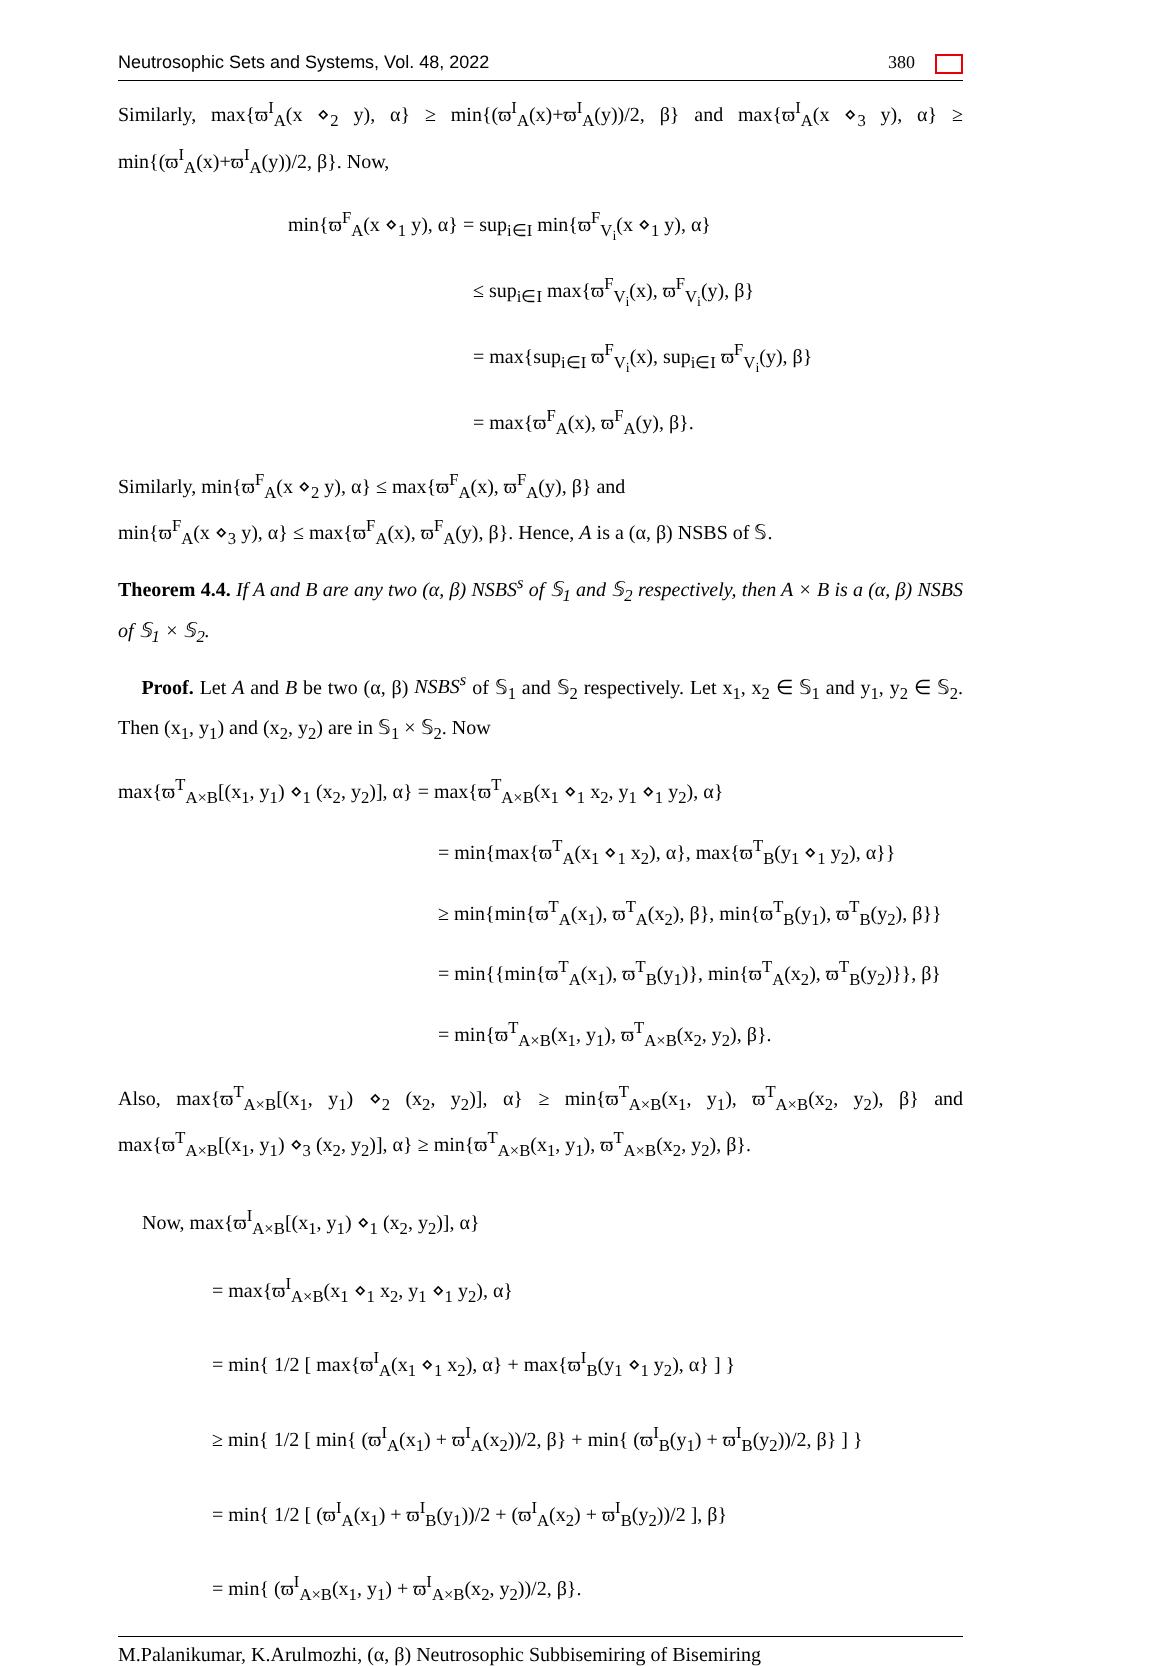Neutrosophic Sets and Systems, Vol. 48, 2022 380
Similarly, max{ϖ<sup>I</sup><sub>A</sub>(x ⋄<sub>2</sub> y), α} ≥ min{(ϖ<sup>I</sup><sub>A</sub>(x)+ϖ<sup>I</sup><sub>A</sub>(y))/2, β} and max{ϖ<sup>I</sup><sub>A</sub>(x ⋄<sub>3</sub> y), α} ≥ min{(ϖ<sup>I</sup><sub>A</sub>(x)+ϖ<sup>I</sup><sub>A</sub>(y))/2, β}. Now,
min{ϖ<sup>F</sup><sub>A</sub>(x ⋄<sub>1</sub> y), α} = sup<sub>i∈I</sub> min{ϖ<sup>F</sup><sub>V<sub>i</sub></sub>(x ⋄<sub>1</sub> y), α}
≤ sup<sub>i∈I</sub> max{ϖ<sup>F</sup><sub>V<sub>i</sub></sub>(x), ϖ<sup>F</sup><sub>V<sub>i</sub></sub>(y), β}
= max{sup<sub>i∈I</sub> ϖ<sup>F</sup><sub>V<sub>i</sub></sub>(x), sup<sub>i∈I</sub> ϖ<sup>F</sup><sub>V<sub>i</sub></sub>(y), β}
= max{ϖ<sup>F</sup><sub>A</sub>(x), ϖ<sup>F</sup><sub>A</sub>(y), β}.
Similarly, min{ϖ<sup>F</sup><sub>A</sub>(x ⋄<sub>2</sub> y), α} ≤ max{ϖ<sup>F</sup><sub>A</sub>(x), ϖ<sup>F</sup><sub>A</sub>(y), β} and
min{ϖ<sup>F</sup><sub>A</sub>(x ⋄<sub>3</sub> y), α} ≤ max{ϖ<sup>F</sup><sub>A</sub>(x), ϖ<sup>F</sup><sub>A</sub>(y), β}. Hence, A is a (α, β) NSBS of 𝕊.
Theorem 4.4. If A and B are any two (α, β) NSBS<sup>s</sup> of 𝕊<sub>1</sub> and 𝕊<sub>2</sub> respectively, then A × B is a (α, β) NSBS of 𝕊<sub>1</sub> × 𝕊<sub>2</sub>.
Proof. Let A and B be two (α, β) NSBS<sup>s</sup> of 𝕊<sub>1</sub> and 𝕊<sub>2</sub> respectively. Let x<sub>1</sub>, x<sub>2</sub> ∈ 𝕊<sub>1</sub> and y<sub>1</sub>, y<sub>2</sub> ∈ 𝕊<sub>2</sub>. Then (x<sub>1</sub>, y<sub>1</sub>) and (x<sub>2</sub>, y<sub>2</sub>) are in 𝕊<sub>1</sub> × 𝕊<sub>2</sub>. Now
max{ϖ<sup>T</sup><sub>A×B</sub>[(x<sub>1</sub>, y<sub>1</sub>) ⋄<sub>1</sub> (x<sub>2</sub>, y<sub>2</sub>)], α} = max{ϖ<sup>T</sup><sub>A×B</sub>(x<sub>1</sub> ⋄<sub>1</sub> x<sub>2</sub>, y<sub>1</sub> ⋄<sub>1</sub> y<sub>2</sub>), α}
= min{max{ϖ<sup>T</sup><sub>A</sub>(x<sub>1</sub> ⋄<sub>1</sub> x<sub>2</sub>), α}, max{ϖ<sup>T</sup><sub>B</sub>(y<sub>1</sub> ⋄<sub>1</sub> y<sub>2</sub>), α}}
≥ min{min{ϖ<sup>T</sup><sub>A</sub>(x<sub>1</sub>), ϖ<sup>T</sup><sub>A</sub>(x<sub>2</sub>), β}, min{ϖ<sup>T</sup><sub>B</sub>(y<sub>1</sub>), ϖ<sup>T</sup><sub>B</sub>(y<sub>2</sub>), β}}
= min{{min{ϖ<sup>T</sup><sub>A</sub>(x<sub>1</sub>), ϖ<sup>T</sup><sub>B</sub>(y<sub>1</sub>)}, min{ϖ<sup>T</sup><sub>A</sub>(x<sub>2</sub>), ϖ<sup>T</sup><sub>B</sub>(y<sub>2</sub>)}}, β}
= min{ϖ<sup>T</sup><sub>A×B</sub>(x<sub>1</sub>, y<sub>1</sub>), ϖ<sup>T</sup><sub>A×B</sub>(x<sub>2</sub>, y<sub>2</sub>), β}.
Also, max{ϖ<sup>T</sup><sub>A×B</sub>[(x<sub>1</sub>, y<sub>1</sub>) ⋄<sub>2</sub> (x<sub>2</sub>, y<sub>2</sub>)], α} ≥ min{ϖ<sup>T</sup><sub>A×B</sub>(x<sub>1</sub>, y<sub>1</sub>), ϖ<sup>T</sup><sub>A×B</sub>(x<sub>2</sub>, y<sub>2</sub>), β} and max{ϖ<sup>T</sup><sub>A×B</sub>[(x<sub>1</sub>, y<sub>1</sub>) ⋄<sub>3</sub> (x<sub>2</sub>, y<sub>2</sub>)], α} ≥ min{ϖ<sup>T</sup><sub>A×B</sub>(x<sub>1</sub>, y<sub>1</sub>), ϖ<sup>T</sup><sub>A×B</sub>(x<sub>2</sub>, y<sub>2</sub>), β}.
Now, max{ϖ<sup>I</sup><sub>A×B</sub>[(x<sub>1</sub>, y<sub>1</sub>) ⋄<sub>1</sub> (x<sub>2</sub>, y<sub>2</sub>)], α}
= max{ϖ<sup>I</sup><sub>A×B</sub>(x<sub>1</sub> ⋄<sub>1</sub> x<sub>2</sub>, y<sub>1</sub> ⋄<sub>1</sub> y<sub>2</sub>), α}
= min{ 1/2 [ max{ϖ<sup>I</sup><sub>A</sub>(x<sub>1</sub> ⋄<sub>1</sub> x<sub>2</sub>), α} + max{ϖ<sup>I</sup><sub>B</sub>(y<sub>1</sub> ⋄<sub>1</sub> y<sub>2</sub>), α} ] }
≥ min{ 1/2 [ min{ (ϖ<sup>I</sup><sub>A</sub>(x<sub>1</sub>) + ϖ<sup>I</sup><sub>A</sub>(x<sub>2</sub>))/2, β} + min{ (ϖ<sup>I</sup><sub>B</sub>(y<sub>1</sub>) + ϖ<sup>I</sup><sub>B</sub>(y<sub>2</sub>))/2, β} ] }
= min{ 1/2 [ (ϖ<sup>I</sup><sub>A</sub>(x<sub>1</sub>) + ϖ<sup>I</sup><sub>B</sub>(y<sub>1</sub>))/2 + (ϖ<sup>I</sup><sub>A</sub>(x<sub>2</sub>) + ϖ<sup>I</sup><sub>B</sub>(y<sub>2</sub>))/2 ], β}
= min{ (ϖ<sup>I</sup><sub>A×B</sub>(x<sub>1</sub>, y<sub>1</sub>) + ϖ<sup>I</sup><sub>A×B</sub>(x<sub>2</sub>, y<sub>2</sub>))/2, β}.
M.Palanikumar, K.Arulmozhi, (α, β) Neutrosophic Subbisemiring of Bisemiring